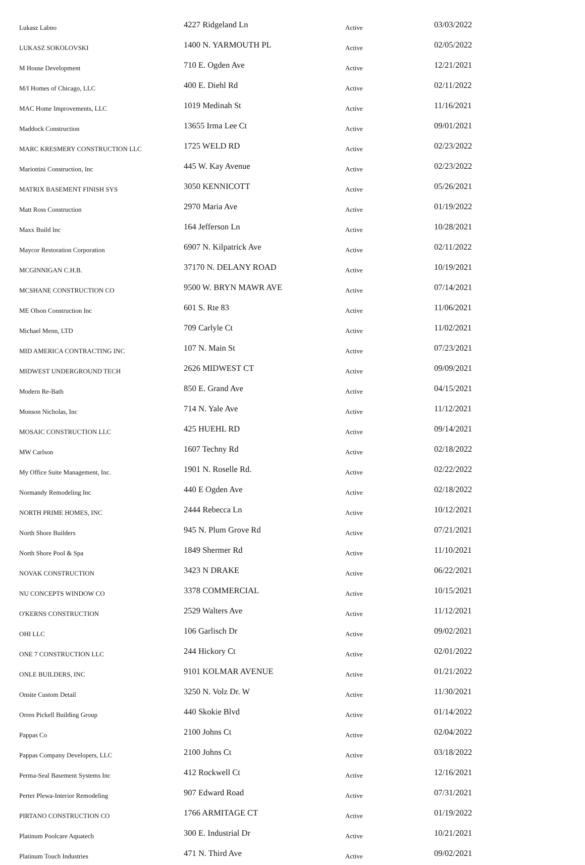| Lukasz Labno | 4227 Ridgeland Ln | Active | 03/03/2022 |
| LUKASZ SOKOLOVSKI | 1400 N. YARMOUTH PL | Active | 02/05/2022 |
| M House Development | 710 E. Ogden Ave | Active | 12/21/2021 |
| M/I Homes of Chicago, LLC | 400 E. Diehl Rd | Active | 02/11/2022 |
| MAC Home Improvements, LLC | 1019 Medinah St | Active | 11/16/2021 |
| Maddock Construction | 13655 Irma Lee Ct | Active | 09/01/2021 |
| MARC KRESMERY CONSTRUCTION LLC | 1725 WELD RD | Active | 02/23/2022 |
| Mariottini Construction, Inc | 445 W. Kay Avenue | Active | 02/23/2022 |
| MATRIX BASEMENT FINISH SYS | 3050 KENNICOTT | Active | 05/26/2021 |
| Matt Ross Construction | 2970 Maria Ave | Active | 01/19/2022 |
| Maxx Build Inc | 164 Jefferson Ln | Active | 10/28/2021 |
| Maycor Restoration Corporation | 6907 N. Kilpatrick Ave | Active | 02/11/2022 |
| MCGINNIGAN C.H.B. | 37170 N. DELANY ROAD | Active | 10/19/2021 |
| MCSHANE CONSTRUCTION CO | 9500 W. BRYN MAWR AVE | Active | 07/14/2021 |
| ME Olson Construction Inc | 601 S. Rte 83 | Active | 11/06/2021 |
| Michael Menn, LTD | 709 Carlyle Ct | Active | 11/02/2021 |
| MID AMERICA CONTRACTING INC | 107 N. Main St | Active | 07/23/2021 |
| MIDWEST UNDERGROUND TECH | 2626 MIDWEST CT | Active | 09/09/2021 |
| Modern Re-Bath | 850 E. Grand Ave | Active | 04/15/2021 |
| Monson Nicholas, Inc | 714 N. Yale Ave | Active | 11/12/2021 |
| MOSAIC CONSTRUCTION LLC | 425 HUEHL RD | Active | 09/14/2021 |
| MW Carlson | 1607 Techny Rd | Active | 02/18/2022 |
| My Office Suite Management, Inc. | 1901 N. Roselle Rd. | Active | 02/22/2022 |
| Normandy Remodeling Inc | 440 E Ogden Ave | Active | 02/18/2022 |
| NORTH PRIME HOMES, INC | 2444 Rebecca Ln | Active | 10/12/2021 |
| North Shore Builders | 945 N. Plum Grove Rd | Active | 07/21/2021 |
| North Shore Pool & Spa | 1849 Shermer Rd | Active | 11/10/2021 |
| NOVAK CONSTRUCTION | 3423 N DRAKE | Active | 06/22/2021 |
| NU CONCEPTS WINDOW CO | 3378 COMMERCIAL | Active | 10/15/2021 |
| O'KERNS CONSTRUCTION | 2529 Walters Ave | Active | 11/12/2021 |
| OHI LLC | 106 Garlisch Dr | Active | 09/02/2021 |
| ONE 7 CONSTRUCTION LLC | 244 Hickory Ct | Active | 02/01/2022 |
| ONLE BUILDERS, INC | 9101 KOLMAR AVENUE | Active | 01/21/2022 |
| Onsite Custom Detail | 3250 N. Volz Dr. W | Active | 11/30/2021 |
| Orren Pickell Building Group | 440 Skokie Blvd | Active | 01/14/2022 |
| Pappas Co | 2100 Johns Ct | Active | 02/04/2022 |
| Pappas Company Developers, LLC | 2100 Johns Ct | Active | 03/18/2022 |
| Perma-Seal Basement Systems Inc | 412 Rockwell Ct | Active | 12/16/2021 |
| Perter Plewa-Interior Remodeling | 907 Edward Road | Active | 07/31/2021 |
| PIRTANO CONSTRUCTION CO | 1766 ARMITAGE CT | Active | 01/19/2022 |
| Platinum Poolcare Aquatech | 300 E. Industrial Dr | Active | 10/21/2021 |
| Platinum Touch Industries | 471 N. Third Ave | Active | 09/02/2021 |